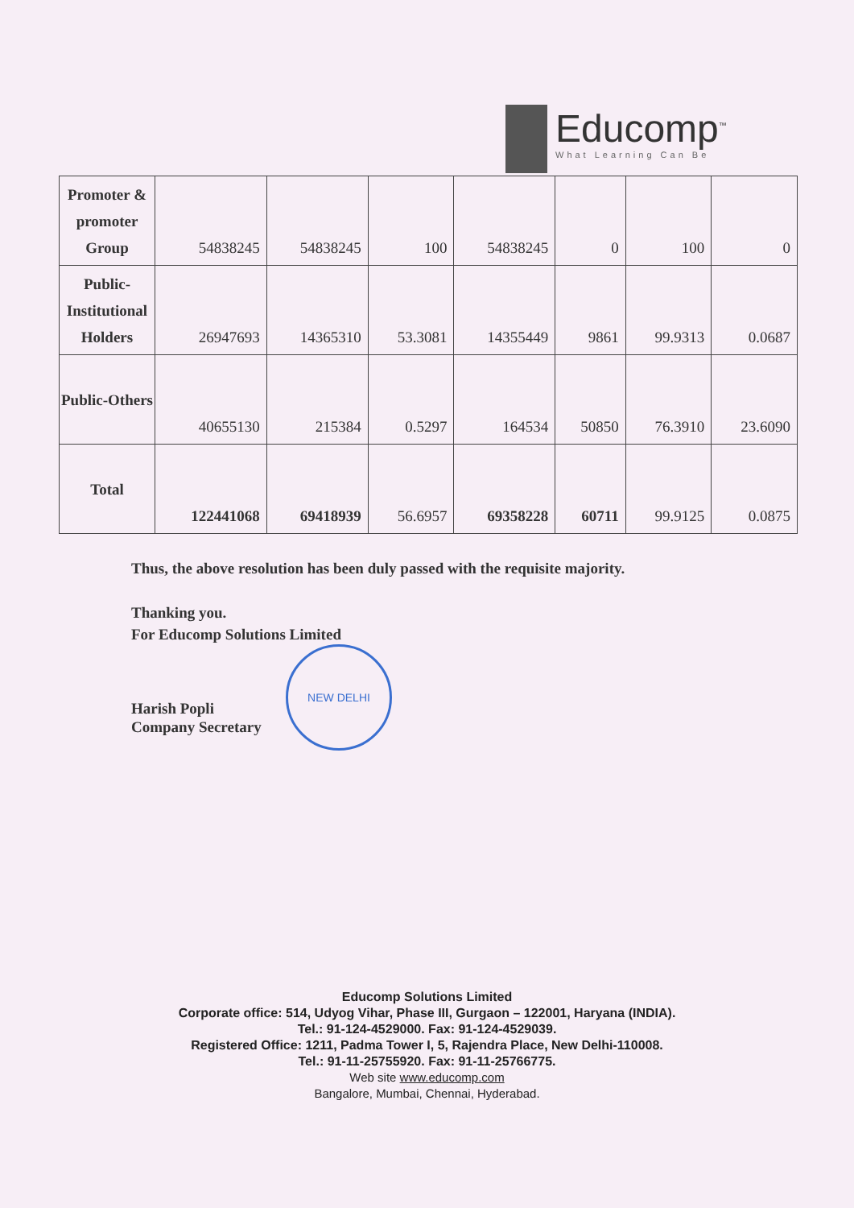Educomp<sup>™</sup>
What Learning Can Be
| Promoter & promoter Group | 54838245 | 54838245 | 100 | 54838245 | 0 | 100 | 0 |
| Public- Institutional Holders | 26947693 | 14365310 | 53.3081 | 14355449 | 9861 | 99.9313 | 0.0687 |
| Public-Others | 40655130 | 215384 | 0.5297 | 164534 | 50850 | 76.3910 | 23.6090 |
| Total | 122441068 | 69418939 | 56.6957 | 69358228 | 60711 | 99.9125 | 0.0875 |
Thus, the above resolution has been duly passed with the requisite majority.
Thanking you.
For Educomp Solutions Limited
Harish Popli
Company Secretary
NEW DELHI
Educomp Solutions Limited
Corporate office: 514, Udyog Vihar, Phase III, Gurgaon – 122001, Haryana (INDIA).
Tel.: 91-124-4529000. Fax: 91-124-4529039.
Registered Office: 1211, Padma Tower I, 5, Rajendra Place, New Delhi-110008.
Tel.: 91-11-25755920. Fax: 91-11-25766775.
Web site www.educomp.com
Bangalore, Mumbai, Chennai, Hyderabad.